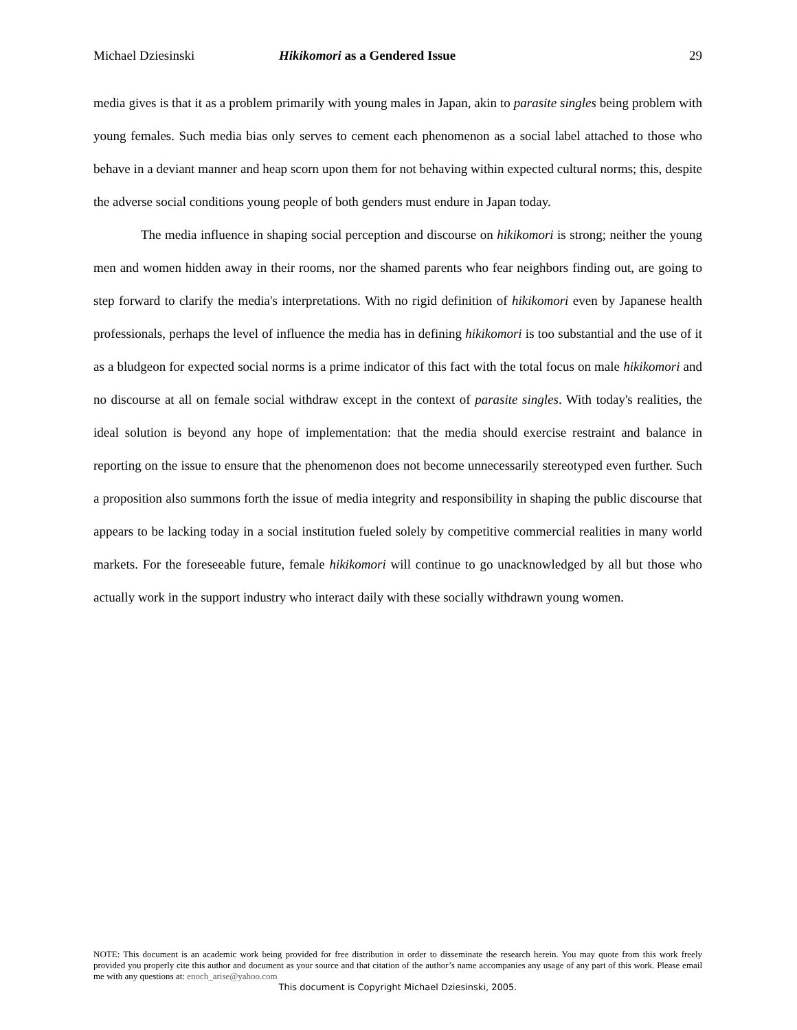Michael Dziesinski Hikikomori as a Gendered Issue 29
media gives is that it as a problem primarily with young males in Japan, akin to parasite singles being problem with young females. Such media bias only serves to cement each phenomenon as a social label attached to those who behave in a deviant manner and heap scorn upon them for not behaving within expected cultural norms; this, despite the adverse social conditions young people of both genders must endure in Japan today.
The media influence in shaping social perception and discourse on hikikomori is strong; neither the young men and women hidden away in their rooms, nor the shamed parents who fear neighbors finding out, are going to step forward to clarify the media's interpretations. With no rigid definition of hikikomori even by Japanese health professionals, perhaps the level of influence the media has in defining hikikomori is too substantial and the use of it as a bludgeon for expected social norms is a prime indicator of this fact with the total focus on male hikikomori and no discourse at all on female social withdraw except in the context of parasite singles. With today's realities, the ideal solution is beyond any hope of implementation: that the media should exercise restraint and balance in reporting on the issue to ensure that the phenomenon does not become unnecessarily stereotyped even further. Such a proposition also summons forth the issue of media integrity and responsibility in shaping the public discourse that appears to be lacking today in a social institution fueled solely by competitive commercial realities in many world markets. For the foreseeable future, female hikikomori will continue to go unacknowledged by all but those who actually work in the support industry who interact daily with these socially withdrawn young women.
NOTE: This document is an academic work being provided for free distribution in order to disseminate the research herein. You may quote from this work freely provided you properly cite this author and document as your source and that citation of the author’s name accompanies any usage of any part of this work. Please email me with any questions at: enoch_arise@yahoo.com
This document is Copyright Michael Dziesinski, 2005.